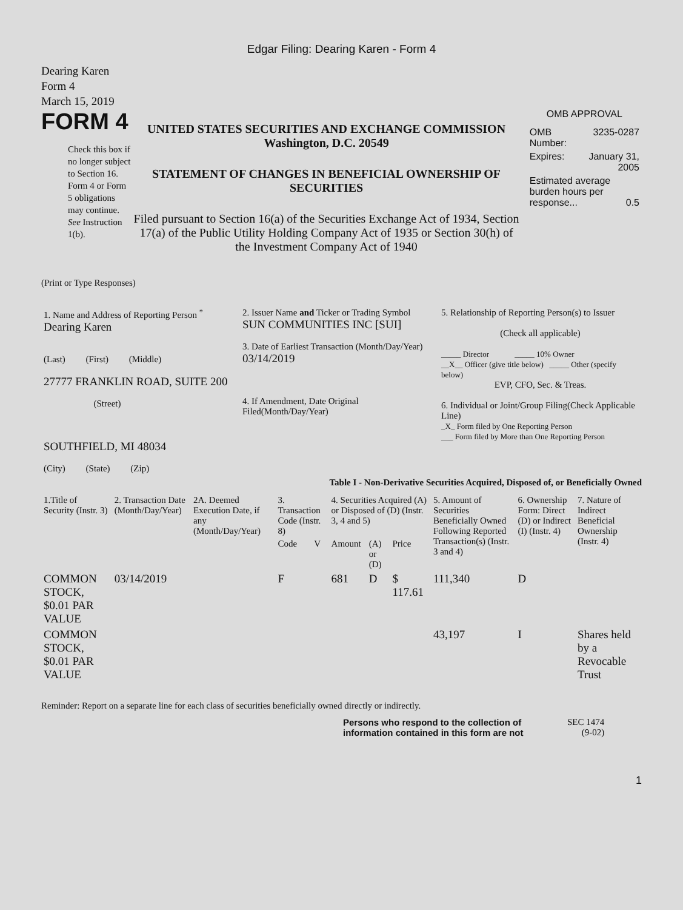Edgar Filing: Dearing Karen - Form 4
Dearing Karen
Form 4
March 15, 2019
FORM 4
Check this box if no longer subject to Section 16. Form 4 or Form 5 obligations may continue. See Instruction 1(b).
UNITED STATES SECURITIES AND EXCHANGE COMMISSION
Washington, D.C. 20549
STATEMENT OF CHANGES IN BENEFICIAL OWNERSHIP OF SECURITIES
Filed pursuant to Section 16(a) of the Securities Exchange Act of 1934, Section 17(a) of the Public Utility Holding Company Act of 1935 or Section 30(h) of the Investment Company Act of 1940
OMB APPROVAL
| OMB Number: | 3235-0287 |
| Expires: | January 31, 2005 |
| Estimated average burden hours per response... 0.5 | |
(Print or Type Responses)
| 1. Name and Address of Reporting Person <sup>*</sup> Dearing Karen (Last) (First) (Middle) 27777 FRANKLIN ROAD, SUITE 200 (Street) SOUTHFIELD, MI 48034 (City) (State) (Zip) | 2. Issuer Name and Ticker or Trading Symbol SUN COMMUNITIES INC [SUI] 3. Date of Earliest Transaction (Month/Day/Year) 03/14/2019 4. If Amendment, Date Original Filed(Month/Day/Year) | 5. Relationship of Reporting Person(s) to Issuer (Check all applicable) _____ Director _____ 10% Owner __X__ Officer (give title below) _____ Other (specify below) EVP, CFO, Sec. & Treas. 6. Individual or Joint/Group Filing(Check Applicable Line) _X_ Form filed by One Reporting Person ___ Form filed by More than One Reporting Person |
Table I - Non-Derivative Securities Acquired, Disposed of, or Beneficially Owned
| 1.Title of Security (Instr. 3) | 2. Transaction Date (Month/Day/Year) | 2A. Deemed Execution Date, if any (Month/Day/Year) | 3. Transaction Code (Instr. 8) | | 4. Securities Acquired (A) or Disposed of (D) (Instr. 3, 4 and 5) | | | 5. Amount of Securities Beneficially Owned Following Reported Transaction(s) (Instr. 3 and 4) | 6. Ownership Form: Direct (D) or Indirect (I) (Instr. 4) | 7. Nature of Indirect Beneficial Ownership (Instr. 4) |
| --- | --- | --- | --- | --- | --- | --- | --- | --- | --- | --- |
| | | | Code | V | Amount | (A) or (D) | Price | | | |
| COMMON STOCK, $0.01 PAR VALUE | 03/14/2019 | | F | | 681 | D | $ 117.61 | 111,340 | D | |
| COMMON STOCK, $0.01 PAR VALUE | | | | | | | | 43,197 | I | Shares held by a Revocable Trust |
Reminder: Report on a separate line for each class of securities beneficially owned directly or indirectly.
Persons who respond to the collection of information contained in this form are not
SEC 1474
(9-02)
1